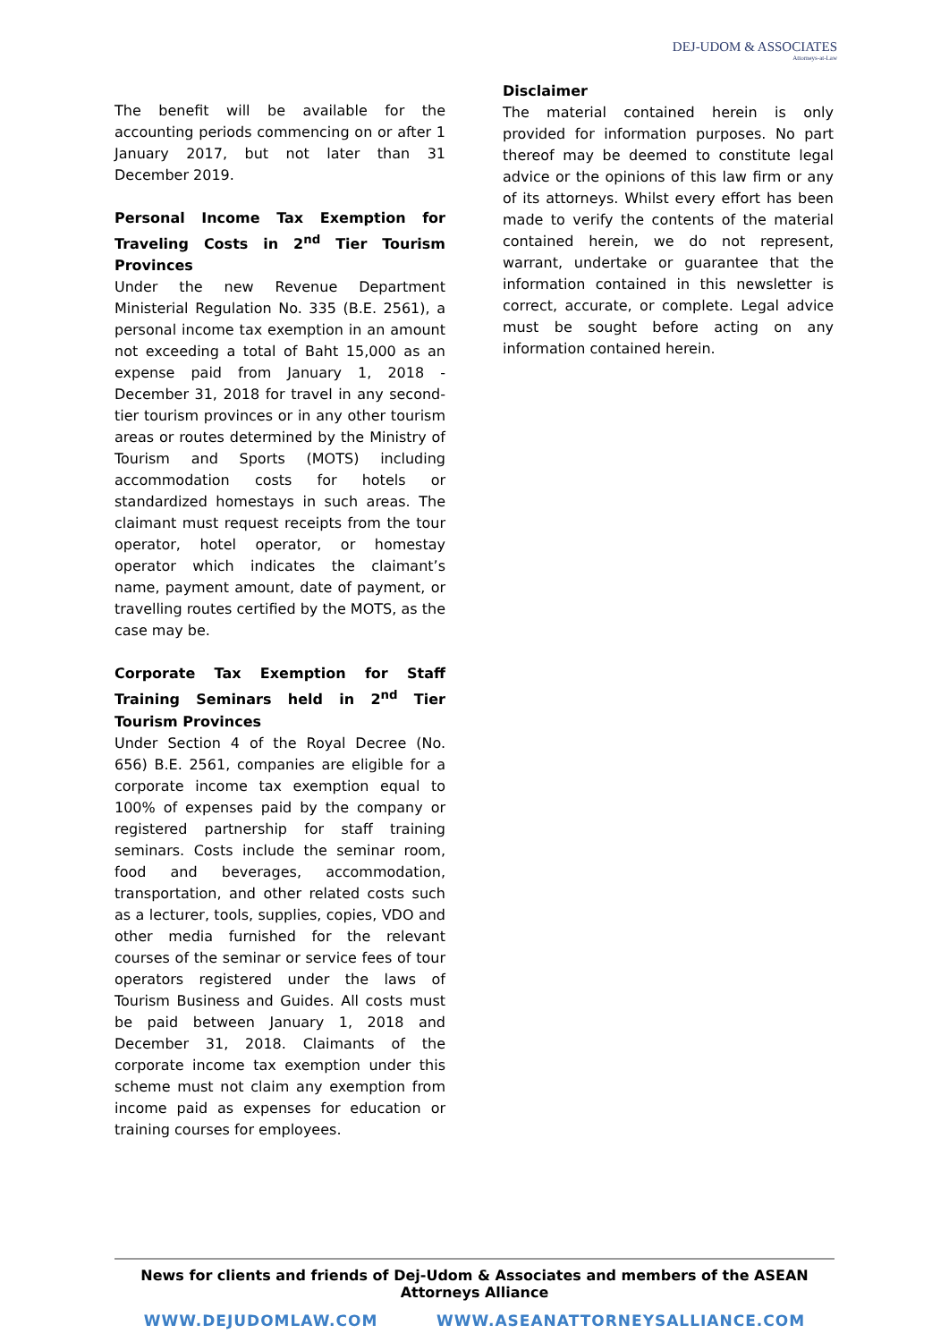DEJ-UDOM & ASSOCIATES
Attorneys-at-Law
The benefit will be available for the accounting periods commencing on or after 1 January 2017, but not later than 31 December 2019.
Personal Income Tax Exemption for Traveling Costs in 2<sup>nd</sup> Tier Tourism Provinces
Under the new Revenue Department Ministerial Regulation No. 335 (B.E. 2561), a personal income tax exemption in an amount not exceeding a total of Baht 15,000 as an expense paid from January 1, 2018 - December 31, 2018 for travel in any second-tier tourism provinces or in any other tourism areas or routes determined by the Ministry of Tourism and Sports (MOTS) including accommodation costs for hotels or standardized homestays in such areas. The claimant must request receipts from the tour operator, hotel operator, or homestay operator which indicates the claimant’s name, payment amount, date of payment, or travelling routes certified by the MOTS, as the case may be.
Corporate Tax Exemption for Staff Training Seminars held in 2<sup>nd</sup> Tier Tourism Provinces
Under Section 4 of the Royal Decree (No. 656) B.E. 2561, companies are eligible for a corporate income tax exemption equal to 100% of expenses paid by the company or registered partnership for staff training seminars. Costs include the seminar room, food and beverages, accommodation, transportation, and other related costs such as a lecturer, tools, supplies, copies, VDO and other media furnished for the relevant courses of the seminar or service fees of tour operators registered under the laws of Tourism Business and Guides. All costs must be paid between January 1, 2018 and December 31, 2018. Claimants of the corporate income tax exemption under this scheme must not claim any exemption from income paid as expenses for education or training courses for employees.
Disclaimer
The material contained herein is only provided for information purposes. No part thereof may be deemed to constitute legal advice or the opinions of this law firm or any of its attorneys. Whilst every effort has been made to verify the contents of the material contained herein, we do not represent, warrant, undertake or guarantee that the information contained in this newsletter is correct, accurate, or complete. Legal advice must be sought before acting on any information contained herein.
News for clients and friends of Dej-Udom & Associates and members of the ASEAN Attorneys Alliance
WWW.DEJUDOMLAW.COM WWW.ASEANATTORNEYSALLIANCE.COM